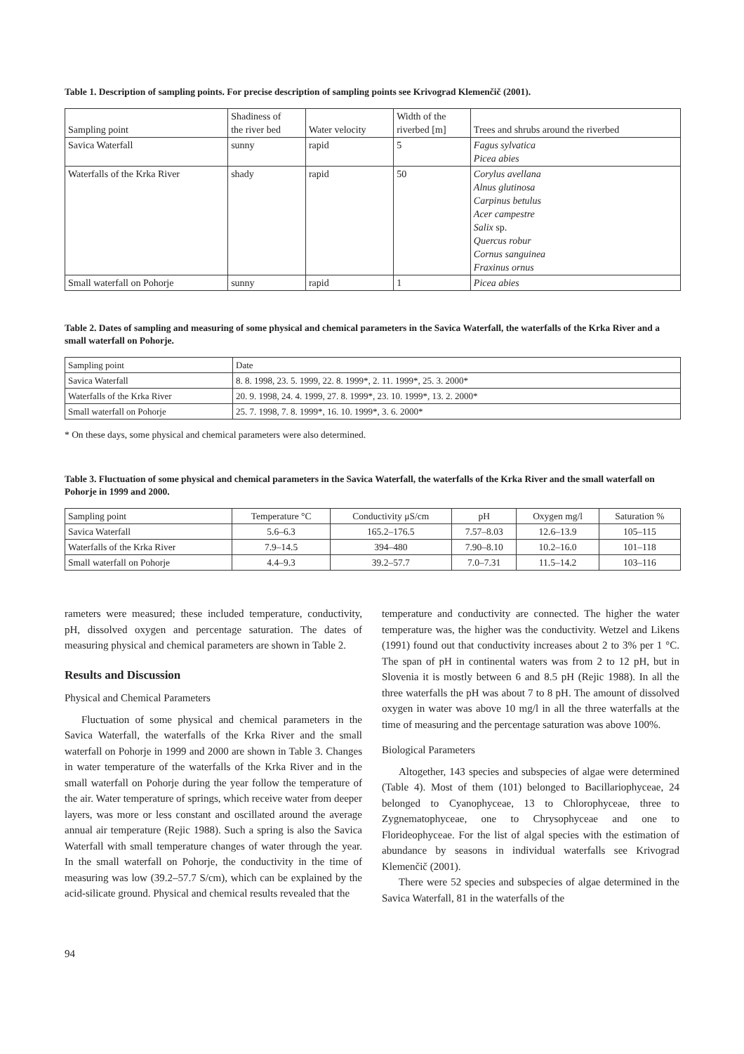Table 1. Description of sampling points. For precise description of sampling points see Krivograd Klemenčič (2001).
| Sampling point | Shadiness of the river bed | Water velocity | Width of the riverbed [m] | Trees and shrubs around the riverbed |
| --- | --- | --- | --- | --- |
| Savica Waterfall | sunny | rapid | 5 | Fagus sylvatica Picea abies |
| Waterfalls of the Krka River | shady | rapid | 50 | Corylus avellana Alnus glutinosa Carpinus betulus Acer campestre Salix sp. Quercus robur Cornus sanguinea Fraxinus ornus |
| Small waterfall on Pohorje | sunny | rapid | 1 | Picea abies |
Table 2. Dates of sampling and measuring of some physical and chemical parameters in the Savica Waterfall, the waterfalls of the Krka River and a small waterfall on Pohorje.
| Sampling point | Date |
| Savica Waterfall | 8. 8. 1998, 23. 5. 1999, 22. 8. 1999*, 2. 11. 1999*, 25. 3. 2000* |
| Waterfalls of the Krka River | 20. 9. 1998, 24. 4. 1999, 27. 8. 1999*, 23. 10. 1999*, 13. 2. 2000* |
| Small waterfall on Pohorje | 25. 7. 1998, 7. 8. 1999*, 16. 10. 1999*, 3. 6. 2000* |
* On these days, some physical and chemical parameters were also determined.
Table 3. Fluctuation of some physical and chemical parameters in the Savica Waterfall, the waterfalls of the Krka River and the small waterfall on Pohorje in 1999 and 2000.
| Sampling point | Temperature °C | Conductivity μS/cm | pH | Oxygen mg/l | Saturation % |
| Savica Waterfall | 5.6–6.3 | 165.2–176.5 | 7.57–8.03 | 12.6–13.9 | 105–115 |
| Waterfalls of the Krka River | 7.9–14.5 | 394–480 | 7.90–8.10 | 10.2–16.0 | 101–118 |
| Small waterfall on Pohorje | 4.4–9.3 | 39.2–57.7 | 7.0–7.31 | 11.5–14.2 | 103–116 |
rameters were measured; these included temperature, conductivity, pH, dissolved oxygen and percentage saturation. The dates of measuring physical and chemical parameters are shown in Table 2.
Results and Discussion
Physical and Chemical Parameters
Fluctuation of some physical and chemical parameters in the Savica Waterfall, the waterfalls of the Krka River and the small waterfall on Pohorje in 1999 and 2000 are shown in Table 3. Changes in water temperature of the waterfalls of the Krka River and in the small waterfall on Pohorje during the year follow the temperature of the air. Water temperature of springs, which receive water from deeper layers, was more or less constant and oscillated around the average annual air temperature (Rejic 1988). Such a spring is also the Savica Waterfall with small temperature changes of water through the year. In the small waterfall on Pohorje, the conductivity in the time of measuring was low (39.2–57.7 S/cm), which can be explained by the acid-silicate ground. Physical and chemical results revealed that the
temperature and conductivity are connected. The higher the water temperature was, the higher was the conductivity. Wetzel and Likens (1991) found out that conductivity increases about 2 to 3% per 1 °C. The span of pH in continental waters was from 2 to 12 pH, but in Slovenia it is mostly between 6 and 8.5 pH (Rejic 1988). In all the three waterfalls the pH was about 7 to 8 pH. The amount of dissolved oxygen in water was above 10 mg/l in all the three waterfalls at the time of measuring and the percentage saturation was above 100%.
Biological Parameters
Altogether, 143 species and subspecies of algae were determined (Table 4). Most of them (101) belonged to Bacillariophyceae, 24 belonged to Cyanophyceae, 13 to Chlorophyceae, three to Zygnematophyceae, one to Chrysophyceae and one to Florideophyceae. For the list of algal species with the estimation of abundance by seasons in individual waterfalls see Krivograd Klemenčič (2001).
There were 52 species and subspecies of algae determined in the Savica Waterfall, 81 in the waterfalls of the
94